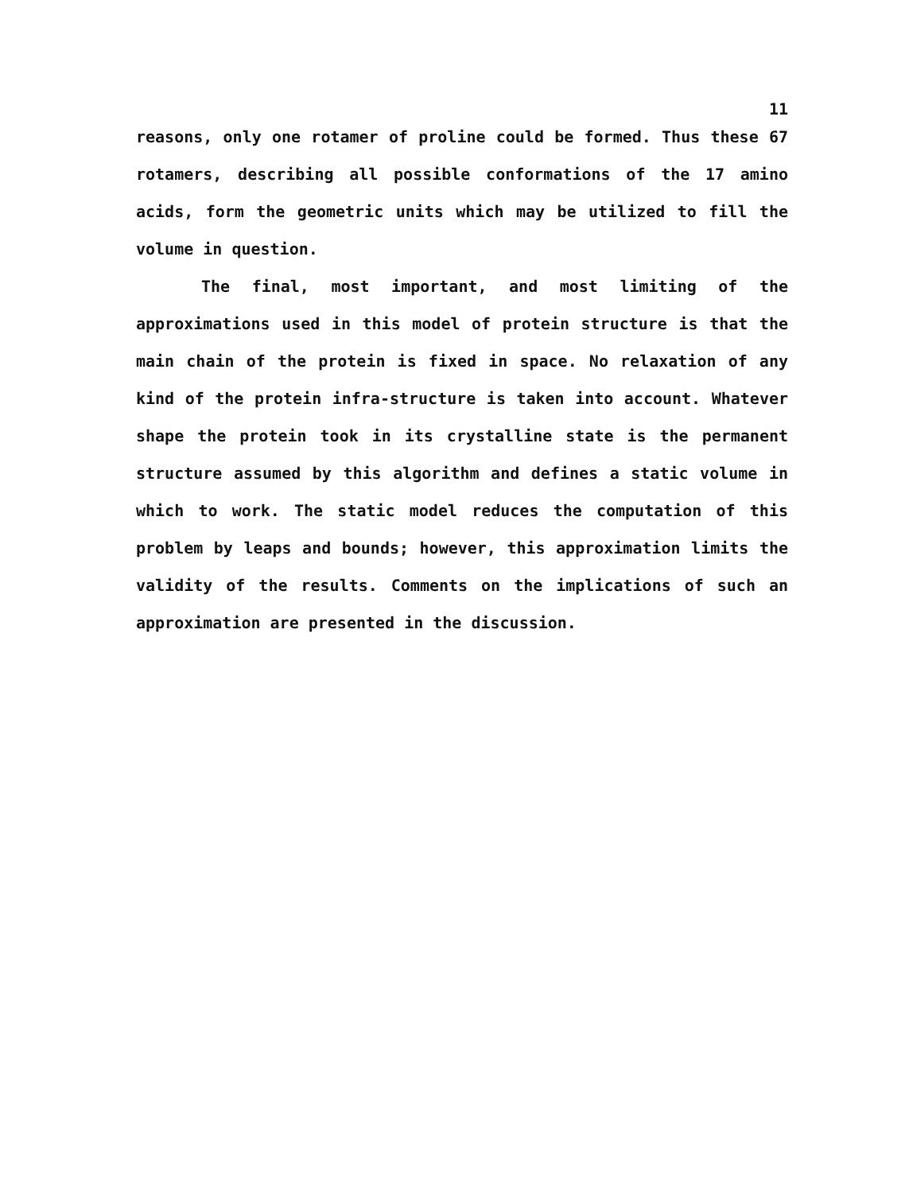11
reasons, only one rotamer of proline could be formed. Thus these 67 rotamers, describing all possible conformations of the 17 amino acids, form the geometric units which may be utilized to fill the volume in question.
The final, most important, and most limiting of the approximations used in this model of protein structure is that the main chain of the protein is fixed in space. No relaxation of any kind of the protein infra-structure is taken into account. Whatever shape the protein took in its crystalline state is the permanent structure assumed by this algorithm and defines a static volume in which to work. The static model reduces the computation of this problem by leaps and bounds; however, this approximation limits the validity of the results. Comments on the implications of such an approximation are presented in the discussion.